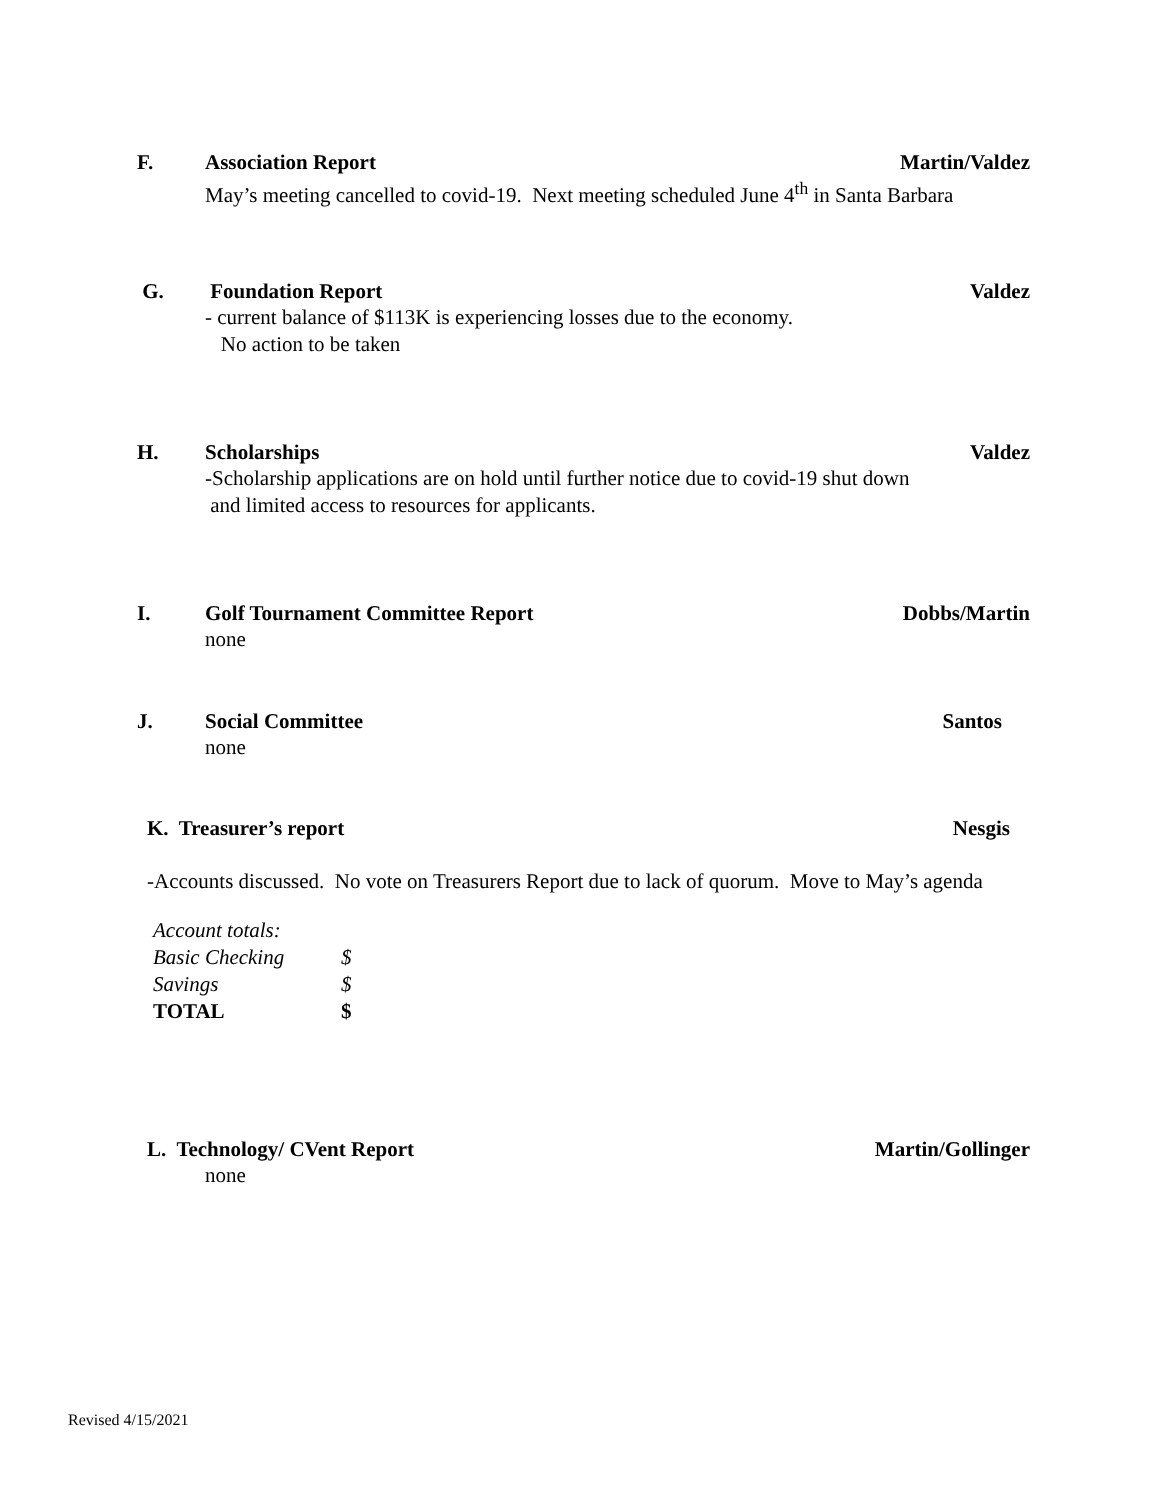F. Association Report Martin/Valdez
May’s meeting cancelled to covid-19. Next meeting scheduled June 4<sup>th</sup> in Santa Barbara
G. Foundation Report Valdez
- current balance of $113K is experiencing losses due to the economy.
No action to be taken
H. Scholarships Valdez
-Scholarship applications are on hold until further notice due to covid-19 shut down
and limited access to resources for applicants.
I. Golf Tournament Committee Report Dobbs/Martin
none
J. Social Committee Santos
none
K. Treasurer’s report Nesgis
-Accounts discussed. No vote on Treasurers Report due to lack of quorum. Move to May’s agenda
| Account totals: | |
| Basic Checking | $ |
| Savings | $ |
| TOTAL | $ |
L. Technology/ CVent Report Martin/Gollinger
none
Revised 4/15/2021